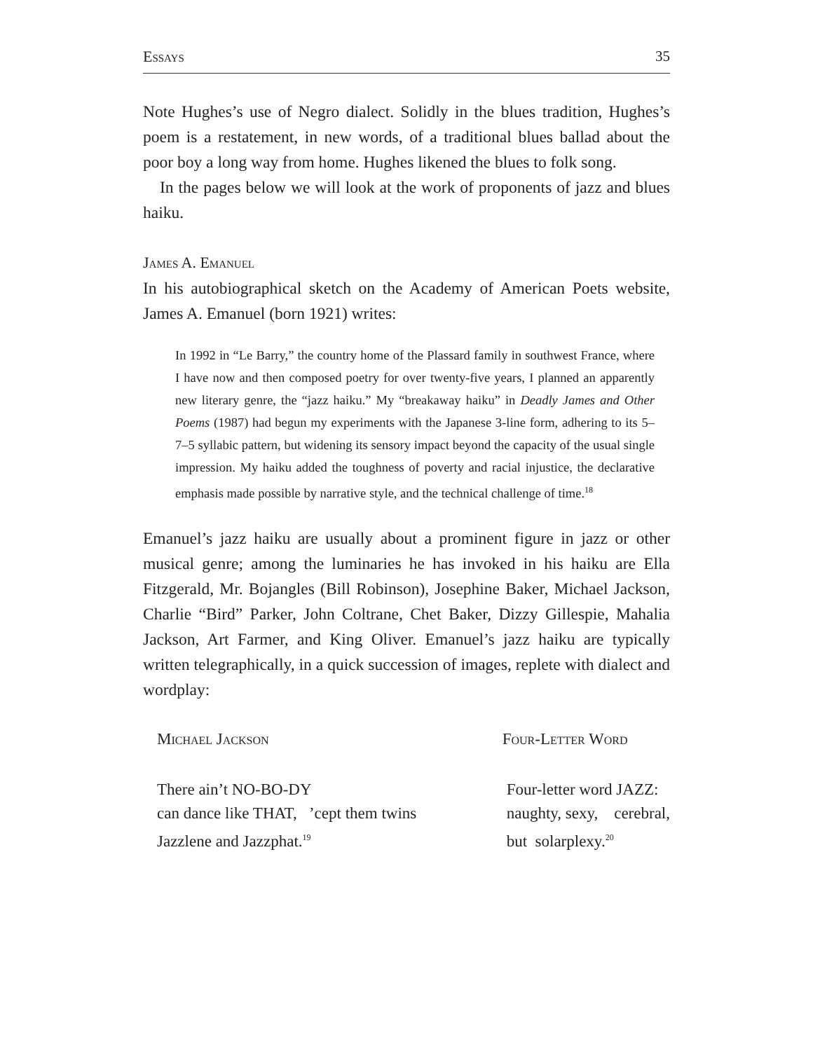Essays 35
Note Hughes’s use of Negro dialect. Solidly in the blues tradition, Hughes’s poem is a restatement, in new words, of a traditional blues ballad about the poor boy a long way from home. Hughes likened the blues to folk song.
In the pages below we will look at the work of proponents of jazz and blues haiku.
James A. Emanuel
In his autobiographical sketch on the Academy of American Poets website, James A. Emanuel (born 1921) writes:
In 1992 in “Le Barry,” the country home of the Plassard family in southwest France, where I have now and then composed poetry for over twenty-five years, I planned an apparently new literary genre, the “jazz haiku.” My “breakaway haiku” in Deadly James and Other Poems (1987) had begun my experiments with the Japanese 3-line form, adhering to its 5–7–5 syllabic pattern, but widening its sensory impact beyond the capacity of the usual single impression. My haiku added the toughness of poverty and racial injustice, the declarative emphasis made possible by narrative style, and the technical challenge of time.<sup>18</sup>
Emanuel’s jazz haiku are usually about a prominent figure in jazz or other musical genre; among the luminaries he has invoked in his haiku are Ella Fitzgerald, Mr. Bojangles (Bill Robinson), Josephine Baker, Michael Jackson, Charlie “Bird” Parker, John Coltrane, Chet Baker, Dizzy Gillespie, Mahalia Jackson, Art Farmer, and King Oliver. Emanuel’s jazz haiku are typically written telegraphically, in a quick succession of images, replete with dialect and wordplay:
Michael Jackson
There ain’t NO-BO-DY
can dance like THAT, ’cept them twins
Jazzlene and Jazzphat.<sup>19</sup>
Four-Letter Word
Four-letter word JAZZ:
naughty, sexy, cerebral,
but solarplexy.<sup>20</sup>